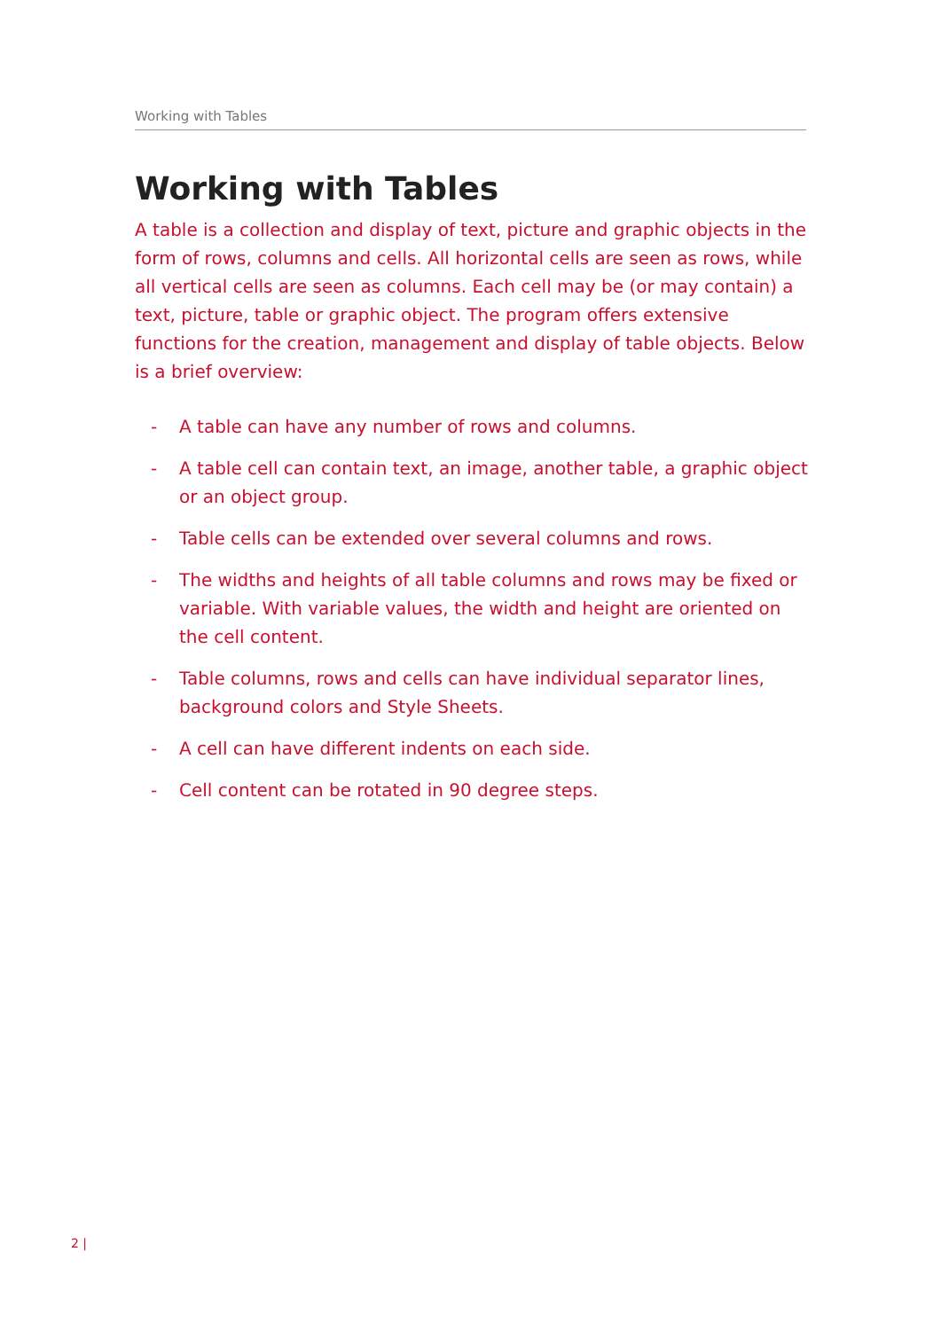Working with Tables
Working with Tables
A table is a collection and display of text, picture and graphic objects in the form of rows, columns and cells. All horizontal cells are seen as rows, while all vertical cells are seen as columns. Each cell may be (or may contain) a text, picture, table or graphic object. The program offers extensive functions for the creation, management and display of table objects. Below is a brief overview:
- A table can have any number of rows and columns.
- A table cell can contain text, an image, another table, a graphic object or an object group.
- Table cells can be extended over several columns and rows.
- The widths and heights of all table columns and rows may be fixed or variable. With variable values, the width and height are oriented on the cell content.
- Table columns, rows and cells can have individual separator lines, background colors and Style Sheets.
- A cell can have different indents on each side.
- Cell content can be rotated in 90 degree steps.
2 |